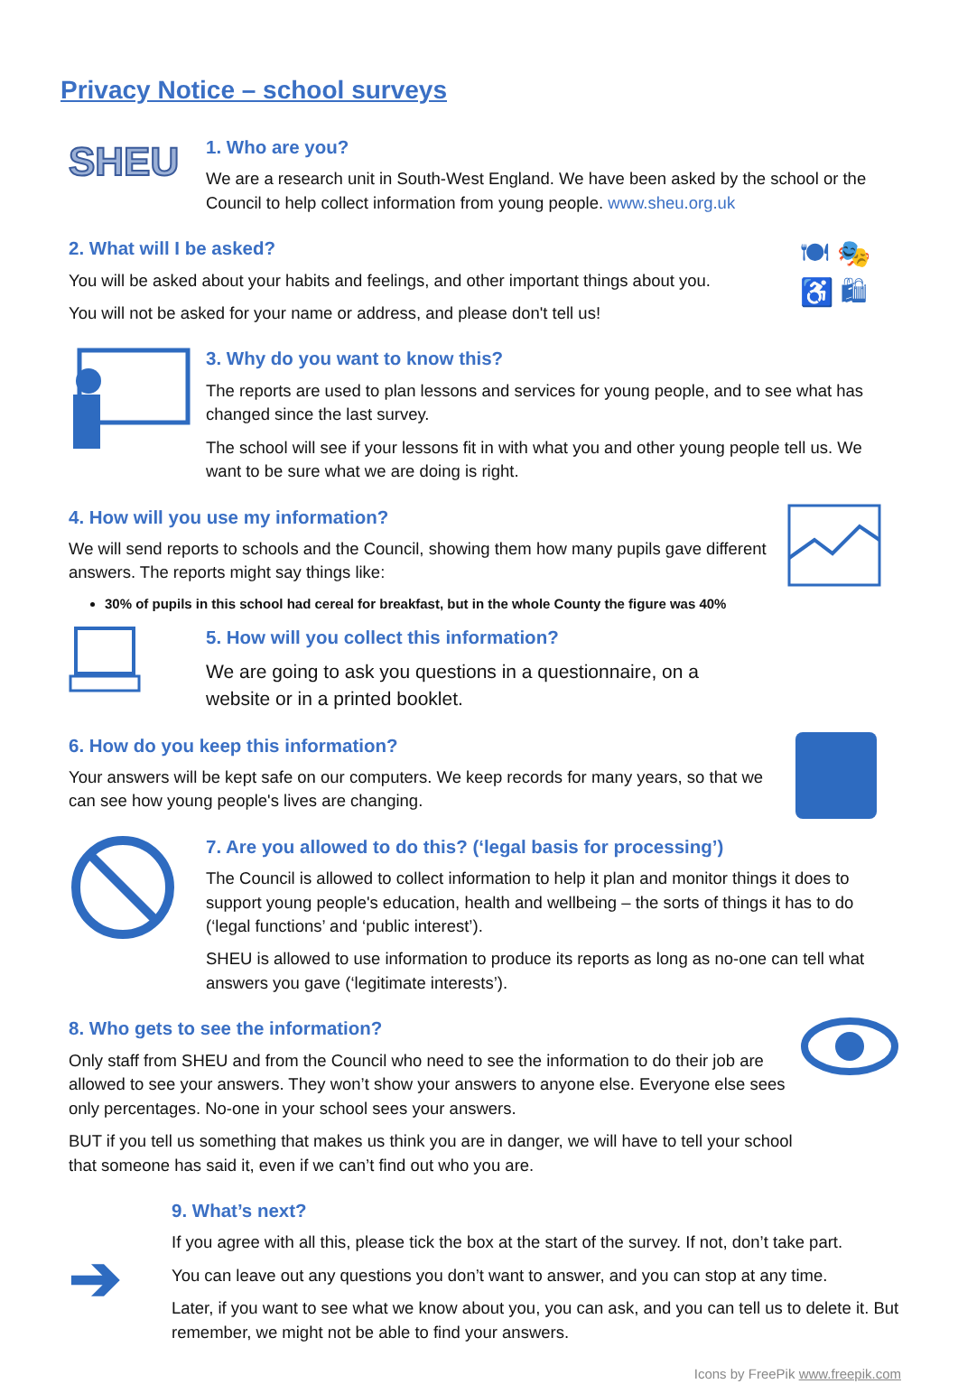Privacy Notice – school surveys
SHEU
1. Who are you?
We are a research unit in South-West England. We have been asked by the school or the Council to help collect information from young people. www.sheu.org.uk
2. What will I be asked?
You will be asked about your habits and feelings, and other important things about you.
You will not be asked for your name or address, and please don't tell us!
🍽 🎭
♿ 🛍
3. Why do you want to know this?
The reports are used to plan lessons and services for young people, and to see what has changed since the last survey.
The school will see if your lessons fit in with what you and other young people tell us. We want to be sure what we are doing is right.
4. How will you use my information?
We will send reports to schools and the Council, showing them how many pupils gave different answers. The reports might say things like:
30% of pupils in this school had cereal for breakfast, but in the whole County the figure was 40%
5. How will you collect this information?
We are going to ask you questions in a questionnaire, on a website or in a printed booklet.
6. How do you keep this information?
Your answers will be kept safe on our computers. We keep records for many years, so that we can see how young people's lives are changing.
7. Are you allowed to do this? (‘legal basis for processing’)
The Council is allowed to collect information to help it plan and monitor things it does to support young people's education, health and wellbeing – the sorts of things it has to do (‘legal functions’ and ‘public interest’).
SHEU is allowed to use information to produce its reports as long as no-one can tell what answers you gave (‘legitimate interests’).
8. Who gets to see the information?
Only staff from SHEU and from the Council who need to see the information to do their job are allowed to see your answers. They won’t show your answers to anyone else. Everyone else sees only percentages. No-one in your school sees your answers.
BUT if you tell us something that makes us think you are in danger, we will have to tell your school that someone has said it, even if we can’t find out who you are.
➔
9. What’s next?
If you agree with all this, please tick the box at the start of the survey. If not, don’t take part.
You can leave out any questions you don’t want to answer, and you can stop at any time.
Later, if you want to see what we know about you, you can ask, and you can tell us to delete it. But remember, we might not be able to find your answers.
Icons by FreePik www.freepik.com